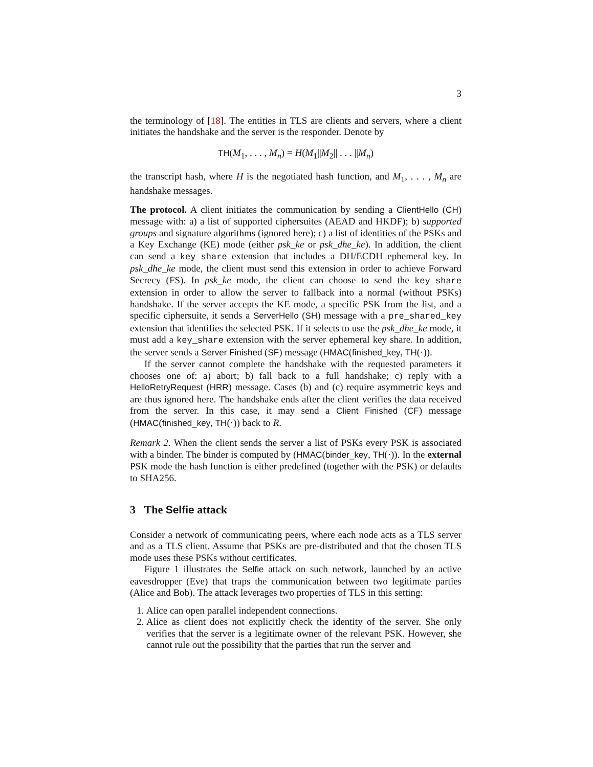3
the terminology of [18]. The entities in TLS are clients and servers, where a client initiates the handshake and the server is the responder. Denote by
TH(M<sub>1</sub>, . . . , M<sub>n</sub>) = H(M<sub>1</sub>||M<sub>2</sub>|| . . . ||M<sub>n</sub>)
the transcript hash, where H is the negotiated hash function, and M<sub>1</sub>, . . . , M<sub>n</sub> are handshake messages.
The protocol. A client initiates the communication by sending a ClientHello (CH) message with: a) a list of supported ciphersuites (AEAD and HKDF); b) supported groups and signature algorithms (ignored here); c) a list of identities of the PSKs and a Key Exchange (KE) mode (either psk_ke or psk_dhe_ke). In addition, the client can send a key_share extension that includes a DH/ECDH ephemeral key. In psk_dhe_ke mode, the client must send this extension in order to achieve Forward Secrecy (FS). In psk_ke mode, the client can choose to send the key_share extension in order to allow the server to fallback into a normal (without PSKs) handshake. If the server accepts the KE mode, a specific PSK from the list, and a specific ciphersuite, it sends a ServerHello (SH) message with a pre_shared_key extension that identifies the selected PSK. If it selects to use the psk_dhe_ke mode, it must add a key_share extension with the server ephemeral key share. In addition, the server sends a Server Finished (SF) message (HMAC(finished_key, TH(·)).
If the server cannot complete the handshake with the requested parameters it chooses one of: a) abort; b) fall back to a full handshake; c) reply with a HelloRetryRequest (HRR) message. Cases (b) and (c) require asymmetric keys and are thus ignored here. The handshake ends after the client verifies the data received from the server. In this case, it may send a Client Finished (CF) message (HMAC(finished_key, TH(·)) back to R.
Remark 2. When the client sends the server a list of PSKs every PSK is associated with a binder. The binder is computed by (HMAC(binder_key, TH(·)). In the external PSK mode the hash function is either predefined (together with the PSK) or defaults to SHA256.
3 The Selfie attack
Consider a network of communicating peers, where each node acts as a TLS server and as a TLS client. Assume that PSKs are pre-distributed and that the chosen TLS mode uses these PSKs without certificates.
Figure 1 illustrates the Selfie attack on such network, launched by an active eavesdropper (Eve) that traps the communication between two legitimate parties (Alice and Bob). The attack leverages two properties of TLS in this setting:
1. Alice can open parallel independent connections.
2. Alice as client does not explicitly check the identity of the server. She only verifies that the server is a legitimate owner of the relevant PSK. However, she cannot rule out the possibility that the parties that run the server and